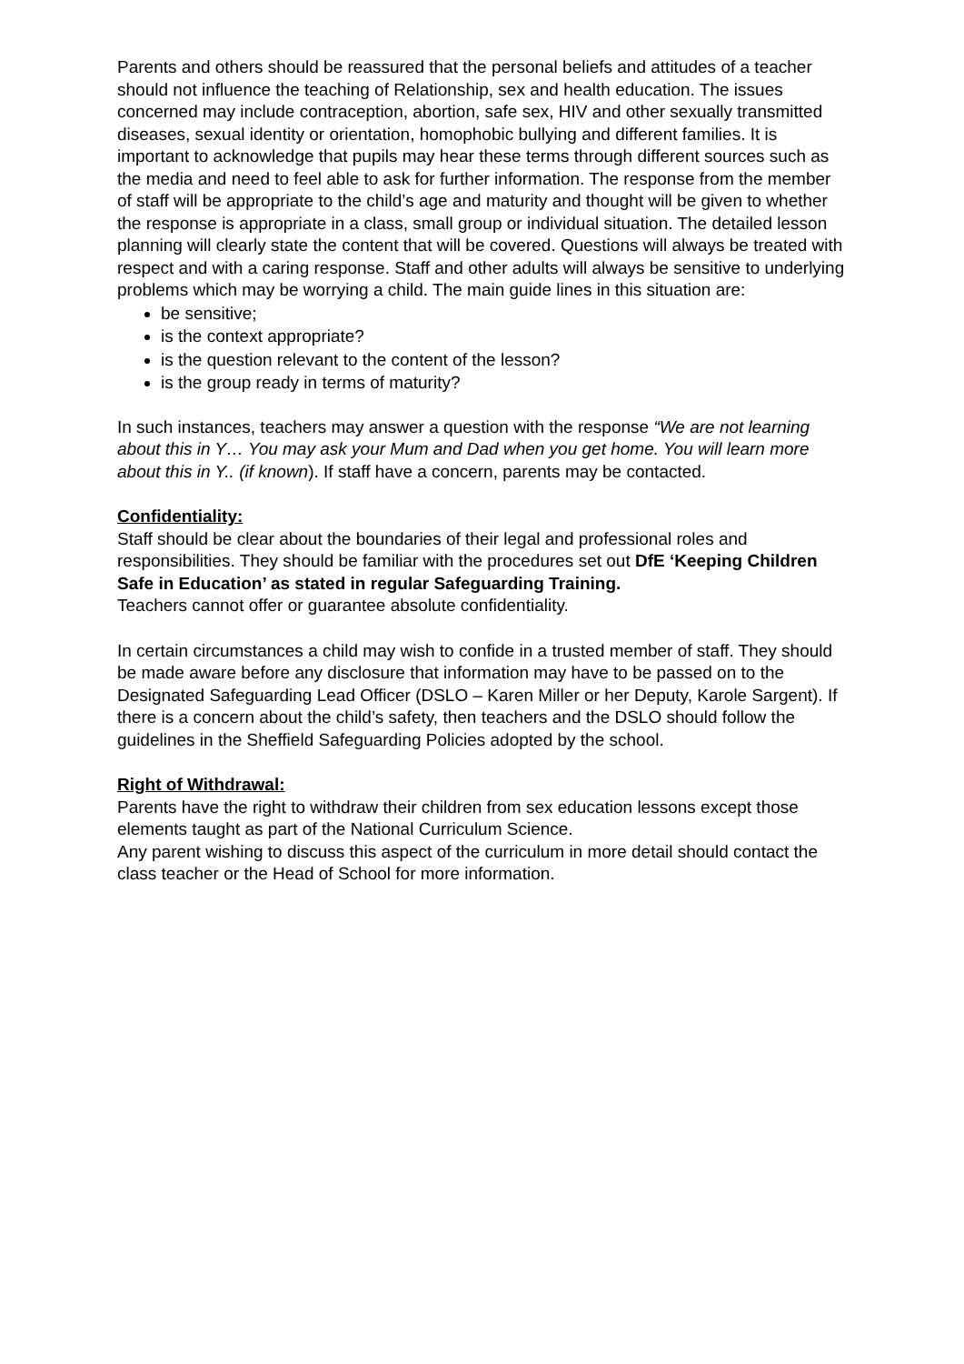Parents and others should be reassured that the personal beliefs and attitudes of a teacher should not influence the teaching of Relationship, sex and health education. The issues concerned may include contraception, abortion, safe sex, HIV and other sexually transmitted diseases, sexual identity or orientation, homophobic bullying and different families. It is important to acknowledge that pupils may hear these terms through different sources such as the media and need to feel able to ask for further information. The response from the member of staff will be appropriate to the child’s age and maturity and thought will be given to whether the response is appropriate in a class, small group or individual situation. The detailed lesson planning will clearly state the content that will be covered. Questions will always be treated with respect and with a caring response. Staff and other adults will always be sensitive to underlying problems which may be worrying a child. The main guide lines in this situation are:
be sensitive;
is the context appropriate?
is the question relevant to the content of the lesson?
is the group ready in terms of maturity?
In such instances, teachers may answer a question with the response “We are not learning about this in Y… You may ask your Mum and Dad when you get home. You will learn more about this in Y.. (if known). If staff have a concern, parents may be contacted.
Confidentiality:
Staff should be clear about the boundaries of their legal and professional roles and responsibilities. They should be familiar with the procedures set out DfE ‘Keeping Children Safe in Education’ as stated in regular Safeguarding Training.
Teachers cannot offer or guarantee absolute confidentiality.
In certain circumstances a child may wish to confide in a trusted member of staff. They should be made aware before any disclosure that information may have to be passed on to the Designated Safeguarding Lead Officer (DSLO – Karen Miller or her Deputy, Karole Sargent). If there is a concern about the child’s safety, then teachers and the DSLO should follow the guidelines in the Sheffield Safeguarding Policies adopted by the school.
Right of Withdrawal:
Parents have the right to withdraw their children from sex education lessons except those elements taught as part of the National Curriculum Science.
Any parent wishing to discuss this aspect of the curriculum in more detail should contact the class teacher or the Head of School for more information.